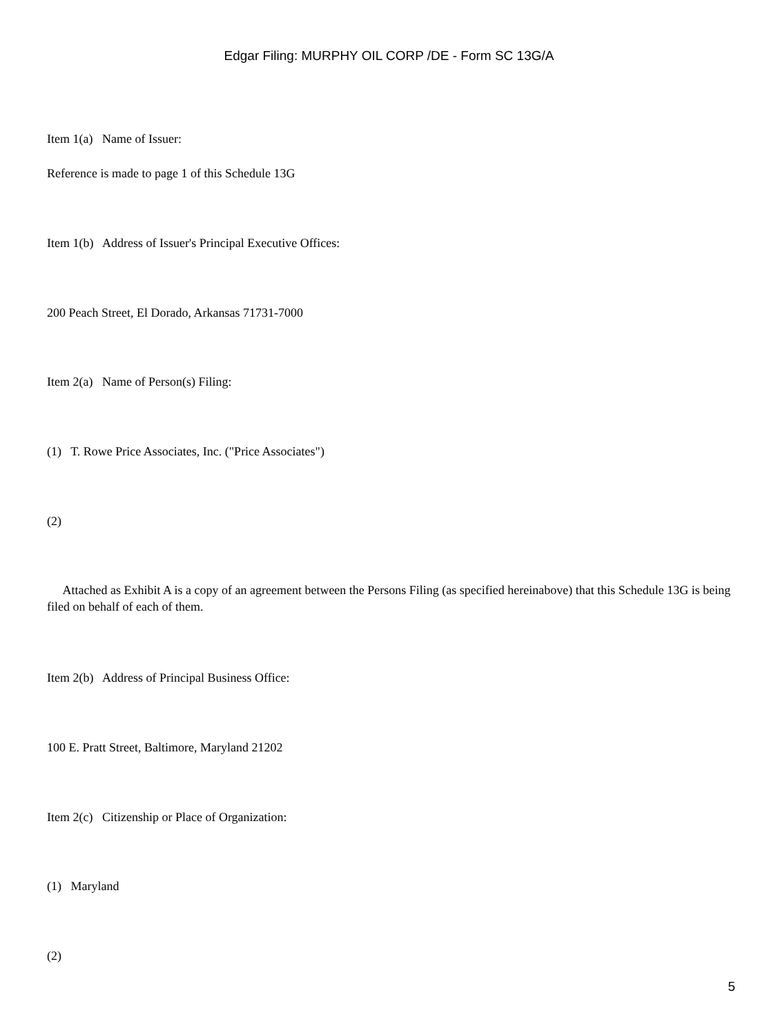Edgar Filing: MURPHY OIL CORP /DE - Form SC 13G/A
Item 1(a) Name of Issuer:
Reference is made to page 1 of this Schedule 13G
Item 1(b) Address of Issuer's Principal Executive Offices:
200 Peach Street, El Dorado, Arkansas 71731-7000
Item 2(a) Name of Person(s) Filing:
(1) T. Rowe Price Associates, Inc. ("Price Associates")
(2)
Attached as Exhibit A is a copy of an agreement between the Persons Filing (as specified hereinabove) that this Schedule 13G is being filed on behalf of each of them.
Item 2(b) Address of Principal Business Office:
100 E. Pratt Street, Baltimore, Maryland 21202
Item 2(c) Citizenship or Place of Organization:
(1) Maryland
(2)
5